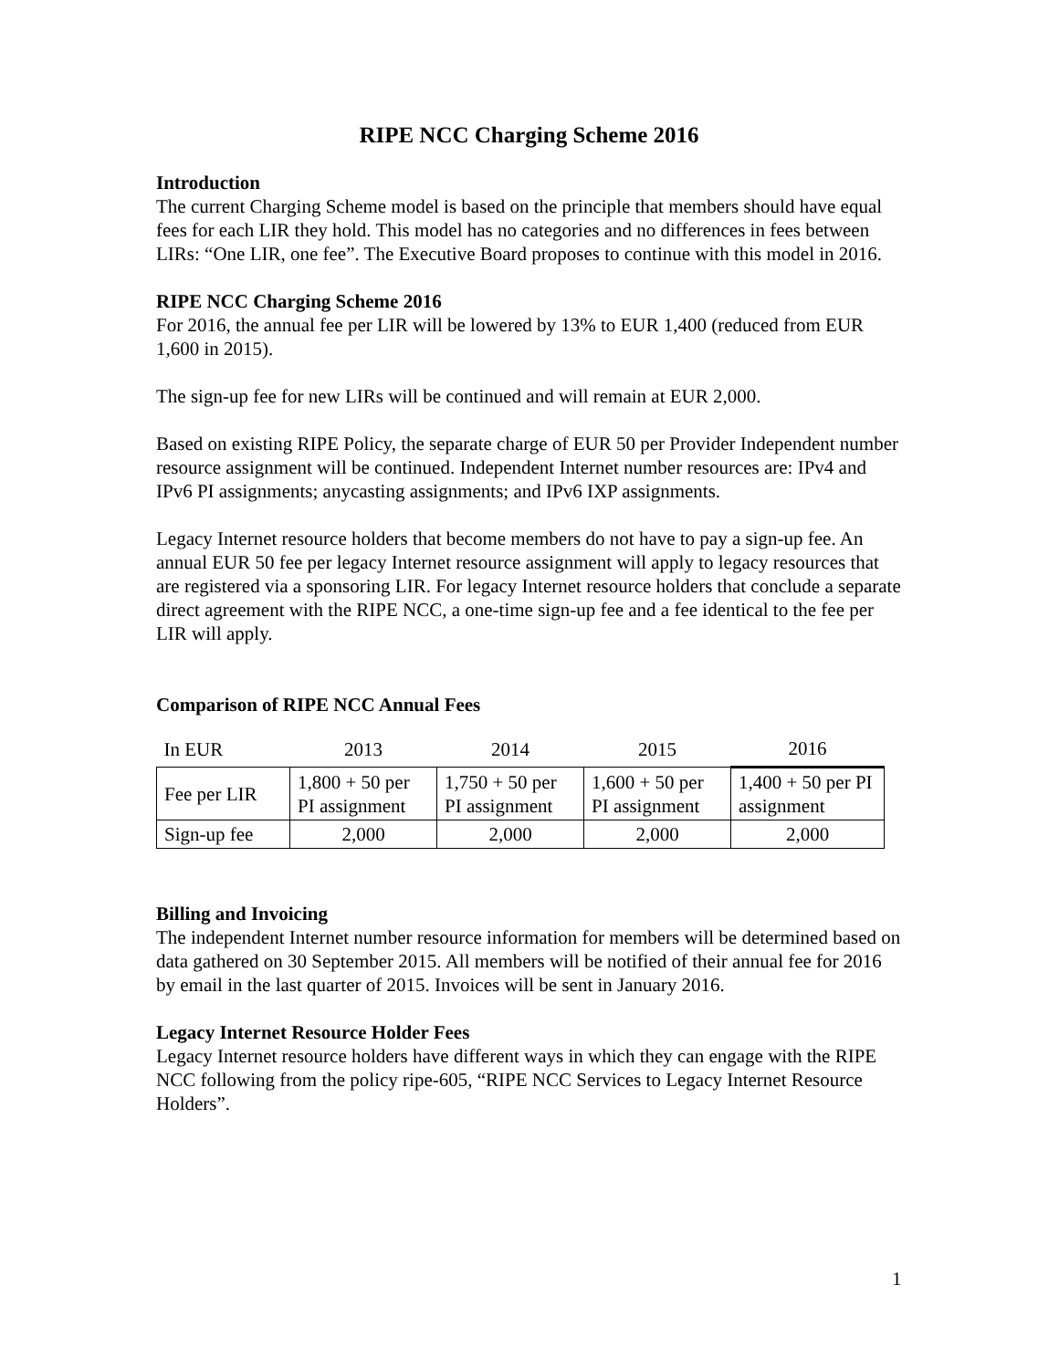RIPE NCC Charging Scheme 2016
Introduction
The current Charging Scheme model is based on the principle that members should have equal fees for each LIR they hold. This model has no categories and no differences in fees between LIRs: “One LIR, one fee”. The Executive Board proposes to continue with this model in 2016.
RIPE NCC Charging Scheme 2016
For 2016, the annual fee per LIR will be lowered by 13% to EUR 1,400 (reduced from EUR 1,600 in 2015).
The sign-up fee for new LIRs will be continued and will remain at EUR 2,000.
Based on existing RIPE Policy, the separate charge of EUR 50 per Provider Independent number resource assignment will be continued. Independent Internet number resources are: IPv4 and IPv6 PI assignments; anycasting assignments; and IPv6 IXP assignments.
Legacy Internet resource holders that become members do not have to pay a sign-up fee. An annual EUR 50 fee per legacy Internet resource assignment will apply to legacy resources that are registered via a sponsoring LIR. For legacy Internet resource holders that conclude a separate direct agreement with the RIPE NCC, a one-time sign-up fee and a fee identical to the fee per LIR will apply.
Comparison of RIPE NCC Annual Fees
| In EUR | 2013 | 2014 | 2015 | 2016 |
| --- | --- | --- | --- | --- |
| Fee per LIR | 1,800 + 50 per PI assignment | 1,750 + 50 per PI assignment | 1,600 + 50 per PI assignment | 1,400 + 50 per PI assignment |
| Sign-up fee | 2,000 | 2,000 | 2,000 | 2,000 |
Billing and Invoicing
The independent Internet number resource information for members will be determined based on data gathered on 30 September 2015. All members will be notified of their annual fee for 2016 by email in the last quarter of 2015. Invoices will be sent in January 2016.
Legacy Internet Resource Holder Fees
Legacy Internet resource holders have different ways in which they can engage with the RIPE NCC following from the policy ripe-605, “RIPE NCC Services to Legacy Internet Resource Holders”.
1